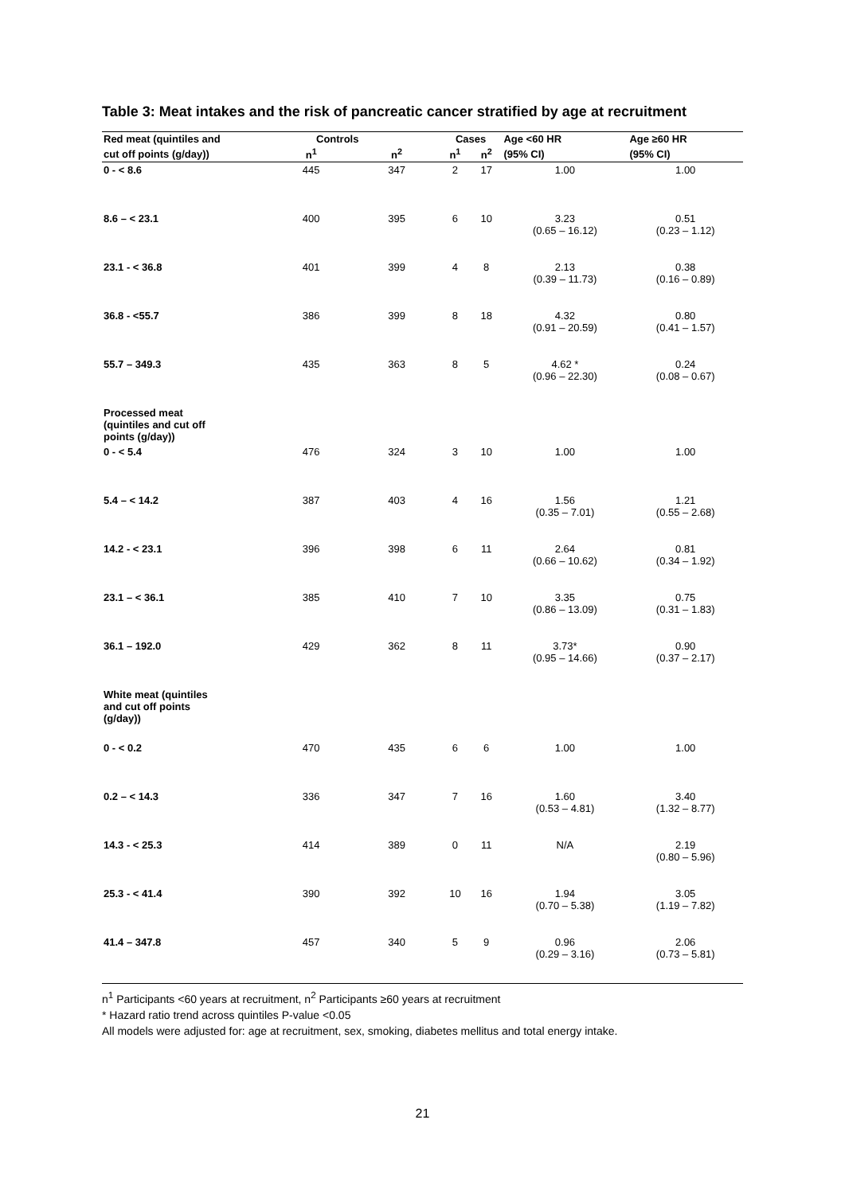Table 3: Meat intakes and the risk of pancreatic cancer stratified by age at recruitment
| Red meat (quintiles and | Controls | | Cases | | Age <60 HR | Age ≥60 HR |
| --- | --- | --- | --- | --- | --- | --- |
| cut off points (g/day)) | n<sup>1</sup> | n<sup>2</sup> | n<sup>1</sup> | n<sup>2</sup> | (95% CI) | (95% CI) |
| 0 - < 8.6 | 445 | 347 | 2 | 17 | 1.00 | 1.00 |
| 8.6 – < 23.1 | 400 | 395 | 6 | 10 | 3.23 (0.65 – 16.12) | 0.51 (0.23 – 1.12) |
| 23.1 - < 36.8 | 401 | 399 | 4 | 8 | 2.13 (0.39 – 11.73) | 0.38 (0.16 – 0.89) |
| 36.8 - <55.7 | 386 | 399 | 8 | 18 | 4.32 (0.91 – 20.59) | 0.80 (0.41 – 1.57) |
| 55.7 – 349.3 | 435 | 363 | 8 | 5 | 4.62 * (0.96 – 22.30) | 0.24 (0.08 – 0.67) |
| Processed meat (quintiles and cut off points (g/day)) | | | | | | |
| 0 - < 5.4 | 476 | 324 | 3 | 10 | 1.00 | 1.00 |
| 5.4 – < 14.2 | 387 | 403 | 4 | 16 | 1.56 (0.35 – 7.01) | 1.21 (0.55 – 2.68) |
| 14.2 - < 23.1 | 396 | 398 | 6 | 11 | 2.64 (0.66 – 10.62) | 0.81 (0.34 – 1.92) |
| 23.1 – < 36.1 | 385 | 410 | 7 | 10 | 3.35 (0.86 – 13.09) | 0.75 (0.31 – 1.83) |
| 36.1 – 192.0 | 429 | 362 | 8 | 11 | 3.73* (0.95 – 14.66) | 0.90 (0.37 – 2.17) |
| White meat (quintiles and cut off points (g/day)) | | | | | | |
| 0 - < 0.2 | 470 | 435 | 6 | 6 | 1.00 | 1.00 |
| 0.2 – < 14.3 | 336 | 347 | 7 | 16 | 1.60 (0.53 – 4.81) | 3.40 (1.32 – 8.77) |
| 14.3 - < 25.3 | 414 | 389 | 0 | 11 | N/A | 2.19 (0.80 – 5.96) |
| 25.3 - < 41.4 | 390 | 392 | 10 | 16 | 1.94 (0.70 – 5.38) | 3.05 (1.19 – 7.82) |
| 41.4 – 347.8 | 457 | 340 | 5 | 9 | 0.96 (0.29 – 3.16) | 2.06 (0.73 – 5.81) |
n<sup>1</sup> Participants <60 years at recruitment, n<sup>2</sup> Participants ≥60 years at recruitment
* Hazard ratio trend across quintiles P-value <0.05
All models were adjusted for: age at recruitment, sex, smoking, diabetes mellitus and total energy intake.
21